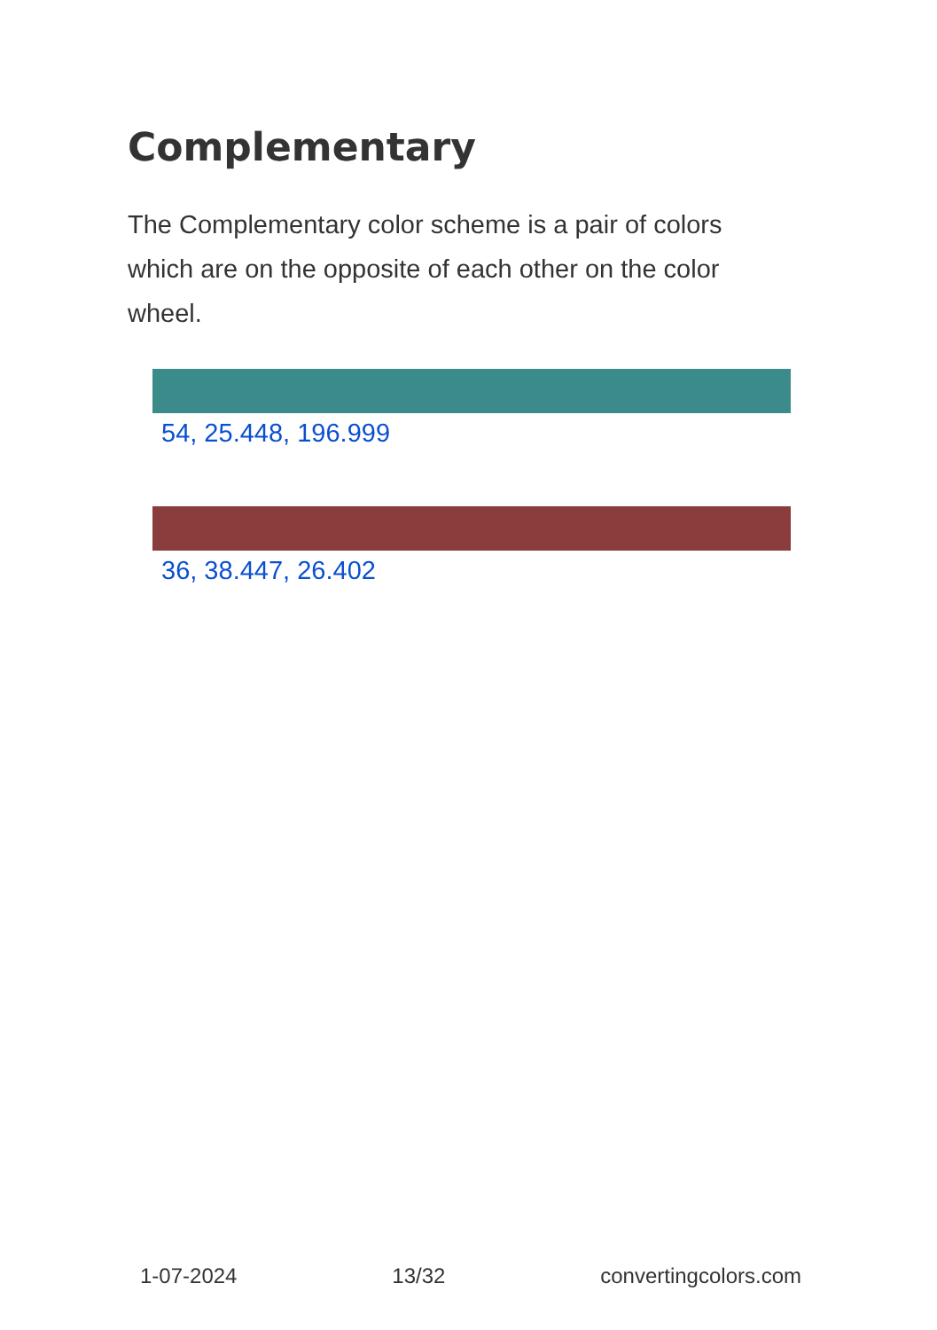Complementary
The Complementary color scheme is a pair of colors which are on the opposite of each other on the color wheel.
54, 25.448, 196.999
36, 38.447, 26.402
1-07-2024 13/32 convertingcolors.com